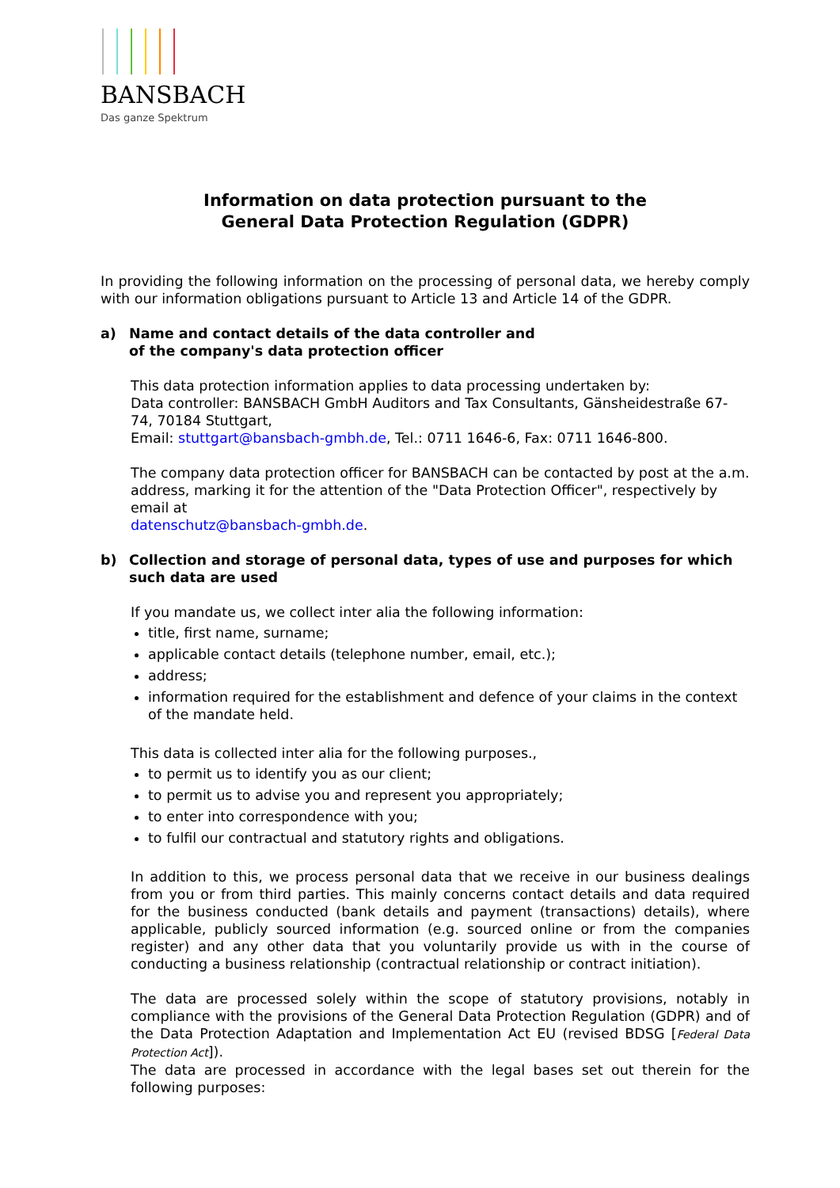BANSBACH
Das ganze Spektrum
Information on data protection pursuant to the
General Data Protection Regulation (GDPR)
In providing the following information on the processing of personal data, we hereby comply with our information obligations pursuant to Article 13 and Article 14 of the GDPR.
a) Name and contact details of the data controller and
of the company's data protection officer
This data protection information applies to data processing undertaken by:
Data controller: BANSBACH GmbH Auditors and Tax Consultants, Gänsheidestraße 67-74, 70184 Stuttgart,
Email: stuttgart@bansbach-gmbh.de, Tel.: 0711 1646-6, Fax: 0711 1646-800.
The company data protection officer for BANSBACH can be contacted by post at the a.m. address, marking it for the attention of the "Data Protection Officer", respectively by email at
datenschutz@bansbach-gmbh.de.
b) Collection and storage of personal data, types of use and purposes for which such data are used
If you mandate us, we collect inter alia the following information:
title, first name, surname;
applicable contact details (telephone number, email, etc.);
address;
information required for the establishment and defence of your claims in the context of the mandate held.
This data is collected inter alia for the following purposes.,
to permit us to identify you as our client;
to permit us to advise you and represent you appropriately;
to enter into correspondence with you;
to fulfil our contractual and statutory rights and obligations.
In addition to this, we process personal data that we receive in our business dealings from you or from third parties. This mainly concerns contact details and data required for the business conducted (bank details and payment (transactions) details), where applicable, publicly sourced information (e.g. sourced online or from the companies register) and any other data that you voluntarily provide us with in the course of conducting a business relationship (contractual relationship or contract initiation).
The data are processed solely within the scope of statutory provisions, notably in compliance with the provisions of the General Data Protection Regulation (GDPR) and of the Data Protection Adaptation and Implementation Act EU (revised BDSG [Federal Data Protection Act]).
The data are processed in accordance with the legal bases set out therein for the following purposes: